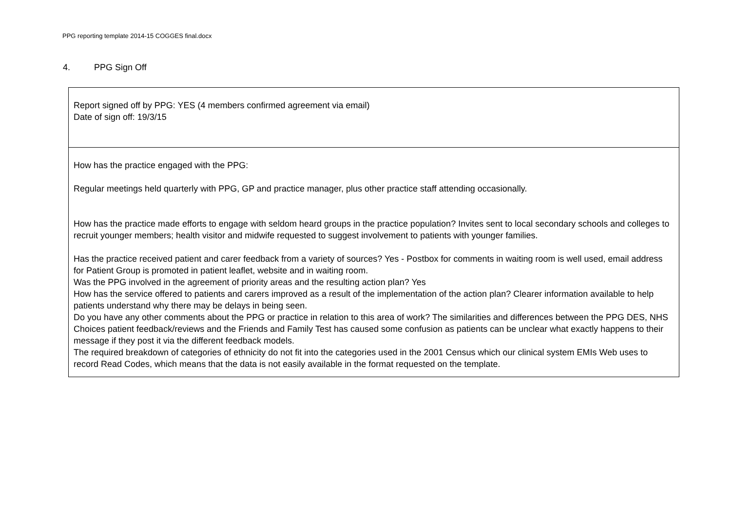PPG reporting template 2014-15 COGGES final.docx
4. PPG Sign Off
| Report signed off by PPG: YES (4 members confirmed agreement via email) Date of sign off: 19/3/15 |
| How has the practice engaged with the PPG: Regular meetings held quarterly with PPG, GP and practice manager, plus other practice staff attending occasionally. How has the practice made efforts to engage with seldom heard groups in the practice population? Invites sent to local secondary schools and colleges to recruit younger members; health visitor and midwife requested to suggest involvement to patients with younger families. Has the practice received patient and carer feedback from a variety of sources? Yes - Postbox for comments in waiting room is well used, email address for Patient Group is promoted in patient leaflet, website and in waiting room. Was the PPG involved in the agreement of priority areas and the resulting action plan? Yes How has the service offered to patients and carers improved as a result of the implementation of the action plan? Clearer information available to help patients understand why there may be delays in being seen. Do you have any other comments about the PPG or practice in relation to this area of work? The similarities and differences between the PPG DES, NHS Choices patient feedback/reviews and the Friends and Family Test has caused some confusion as patients can be unclear what exactly happens to their message if they post it via the different feedback models. The required breakdown of categories of ethnicity do not fit into the categories used in the 2001 Census which our clinical system EMIs Web uses to record Read Codes, which means that the data is not easily available in the format requested on the template. |